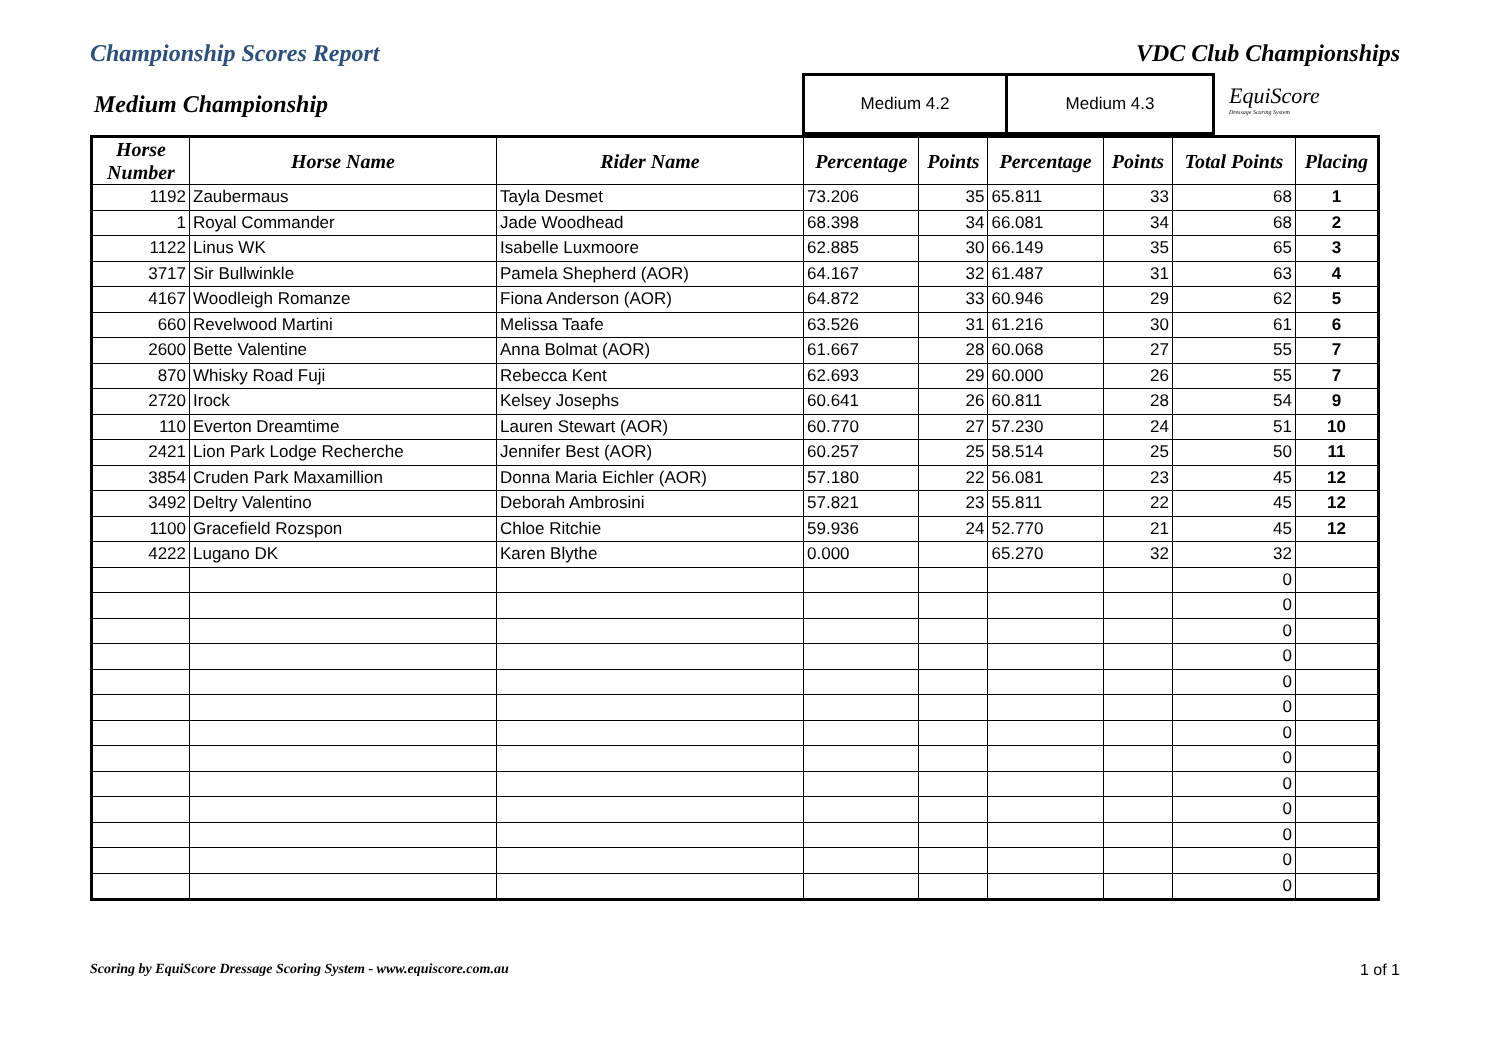Championship Scores Report VDC Club Championships
Medium Championship
| Medium 4.2 | Medium 4.3 |
EquiScore
Dressage Scoring System
| Horse Number | Horse Name | Rider Name | Percentage | Points | Percentage | Points | Total Points | Placing |
| --- | --- | --- | --- | --- | --- | --- | --- | --- |
| 1192 | Zaubermaus | Tayla Desmet | 73.206 | 35 | 65.811 | 33 | 68 | 1 |
| 1 | Royal Commander | Jade Woodhead | 68.398 | 34 | 66.081 | 34 | 68 | 2 |
| 1122 | Linus WK | Isabelle Luxmoore | 62.885 | 30 | 66.149 | 35 | 65 | 3 |
| 3717 | Sir Bullwinkle | Pamela Shepherd (AOR) | 64.167 | 32 | 61.487 | 31 | 63 | 4 |
| 4167 | Woodleigh Romanze | Fiona Anderson (AOR) | 64.872 | 33 | 60.946 | 29 | 62 | 5 |
| 660 | Revelwood Martini | Melissa Taafe | 63.526 | 31 | 61.216 | 30 | 61 | 6 |
| 2600 | Bette Valentine | Anna Bolmat (AOR) | 61.667 | 28 | 60.068 | 27 | 55 | 7 |
| 870 | Whisky Road Fuji | Rebecca Kent | 62.693 | 29 | 60.000 | 26 | 55 | 7 |
| 2720 | Irock | Kelsey Josephs | 60.641 | 26 | 60.811 | 28 | 54 | 9 |
| 110 | Everton Dreamtime | Lauren Stewart (AOR) | 60.770 | 27 | 57.230 | 24 | 51 | 10 |
| 2421 | Lion Park Lodge Recherche | Jennifer Best (AOR) | 60.257 | 25 | 58.514 | 25 | 50 | 11 |
| 3854 | Cruden Park Maxamillion | Donna Maria Eichler (AOR) | 57.180 | 22 | 56.081 | 23 | 45 | 12 |
| 3492 | Deltry Valentino | Deborah Ambrosini | 57.821 | 23 | 55.811 | 22 | 45 | 12 |
| 1100 | Gracefield Rozspon | Chloe Ritchie | 59.936 | 24 | 52.770 | 21 | 45 | 12 |
| 4222 | Lugano DK | Karen Blythe | 0.000 | | 65.270 | 32 | 32 | |
| | | | | | | | 0 | |
| | | | | | | | 0 | |
| | | | | | | | 0 | |
| | | | | | | | 0 | |
| | | | | | | | 0 | |
| | | | | | | | 0 | |
| | | | | | | | 0 | |
| | | | | | | | 0 | |
| | | | | | | | 0 | |
| | | | | | | | 0 | |
| | | | | | | | 0 | |
| | | | | | | | 0 | |
| | | | | | | | 0 | |
Scoring by EquiScore Dressage Scoring System - www.equiscore.com.au 1 of 1